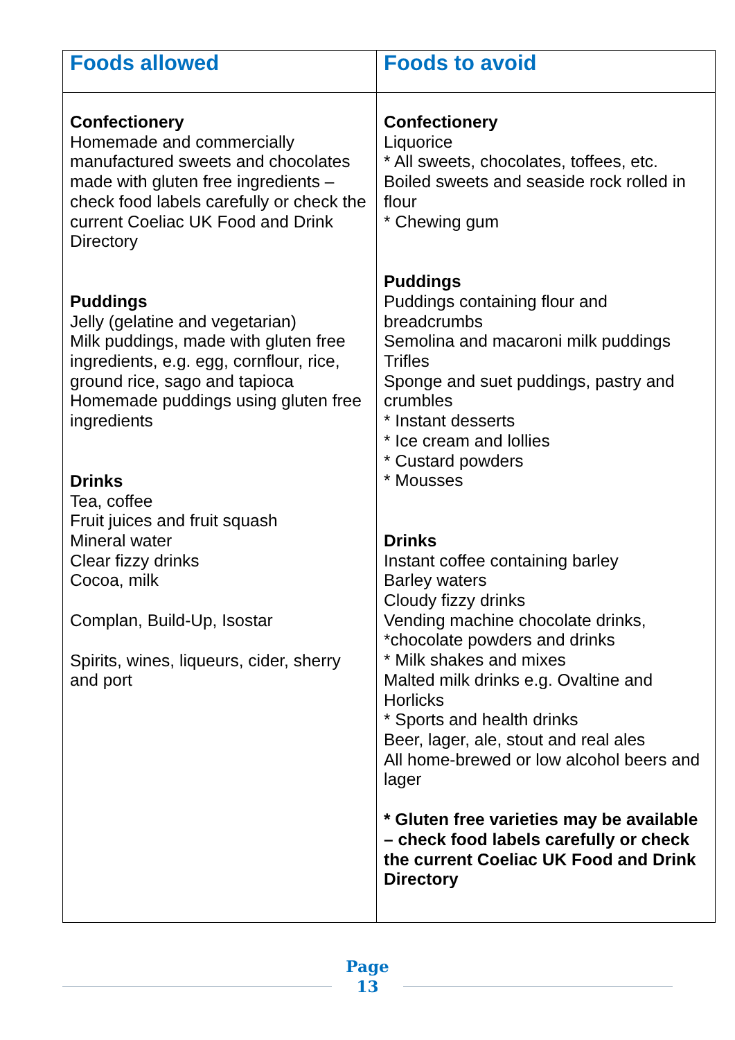| Foods allowed | Foods to avoid |
| --- | --- |
| Confectionery Homemade and commercially manufactured sweets and chocolates made with gluten free ingredients – check food labels carefully or check the current Coeliac UK Food and Drink Directory Puddings Jelly (gelatine and vegetarian) Milk puddings, made with gluten free ingredients, e.g. egg, cornflour, rice, ground rice, sago and tapioca Homemade puddings using gluten free ingredients Drinks Tea, coffee Fruit juices and fruit squash Mineral water Clear fizzy drinks Cocoa, milk Complan, Build-Up, Isostar Spirits, wines, liqueurs, cider, sherry and port | Confectionery Liquorice * All sweets, chocolates, toffees, etc. Boiled sweets and seaside rock rolled in flour * Chewing gum Puddings Puddings containing flour and breadcrumbs Semolina and macaroni milk puddings Trifles Sponge and suet puddings, pastry and crumbles * Instant desserts * Ice cream and lollies * Custard powders * Mousses Drinks Instant coffee containing barley Barley waters Cloudy fizzy drinks Vending machine chocolate drinks, *chocolate powders and drinks * Milk shakes and mixes Malted milk drinks e.g. Ovaltine and Horlicks * Sports and health drinks Beer, lager, ale, stout and real ales All home-brewed or low alcohol beers and lager * Gluten free varieties may be available – check food labels carefully or check the current Coeliac UK Food and Drink Directory |
Page
13